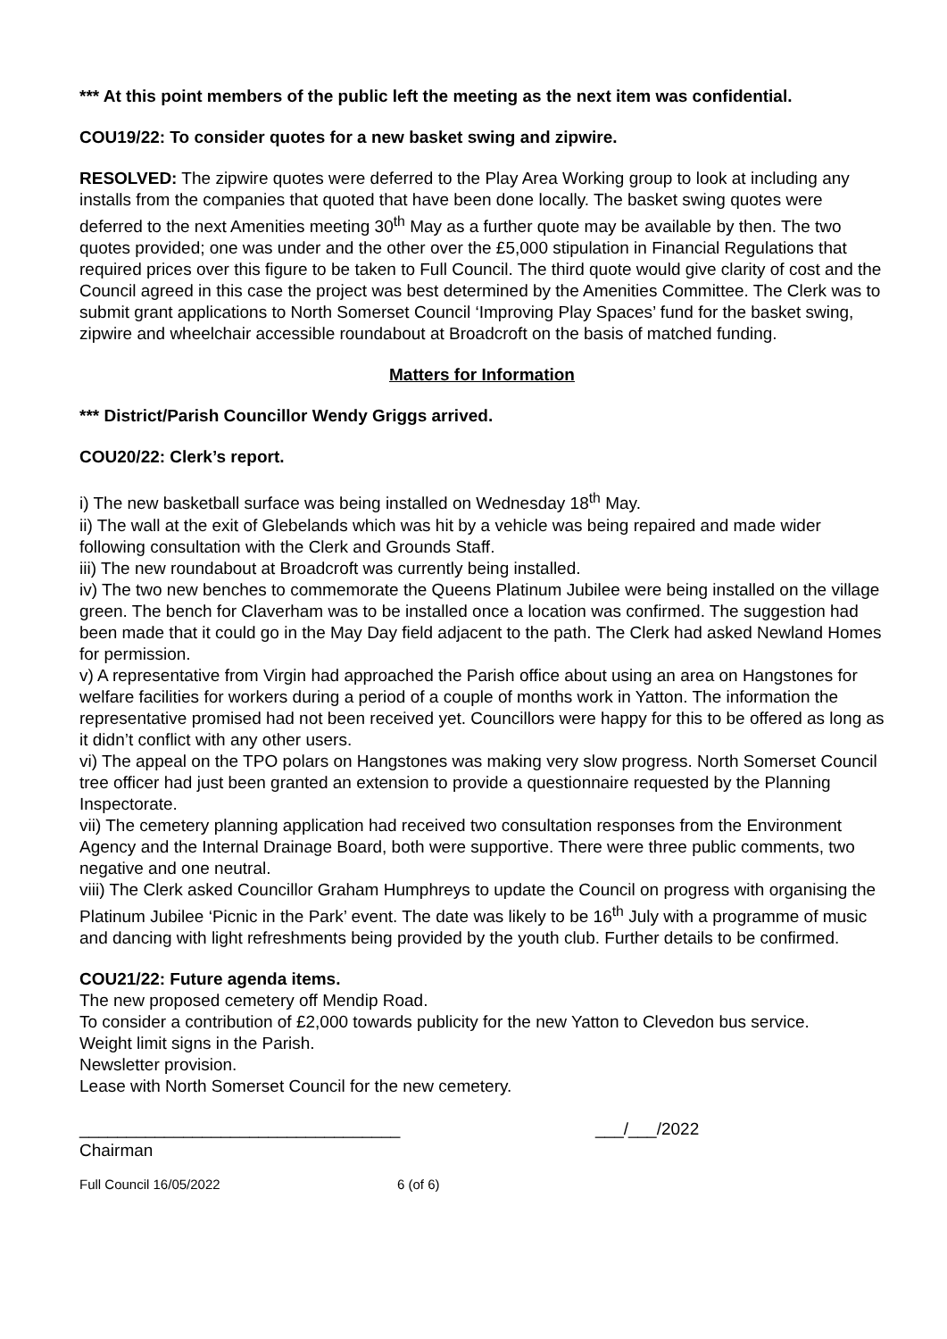*** At this point members of the public left the meeting as the next item was confidential.
COU19/22: To consider quotes for a new basket swing and zipwire.
RESOLVED: The zipwire quotes were deferred to the Play Area Working group to look at including any installs from the companies that quoted that have been done locally. The basket swing quotes were deferred to the next Amenities meeting 30<sup>th</sup> May as a further quote may be available by then. The two quotes provided; one was under and the other over the £5,000 stipulation in Financial Regulations that required prices over this figure to be taken to Full Council. The third quote would give clarity of cost and the Council agreed in this case the project was best determined by the Amenities Committee. The Clerk was to submit grant applications to North Somerset Council ‘Improving Play Spaces’ fund for the basket swing, zipwire and wheelchair accessible roundabout at Broadcroft on the basis of matched funding.
Matters for Information
*** District/Parish Councillor Wendy Griggs arrived.
COU20/22: Clerk’s report.
i) The new basketball surface was being installed on Wednesday 18<sup>th</sup> May.
ii) The wall at the exit of Glebelands which was hit by a vehicle was being repaired and made wider following consultation with the Clerk and Grounds Staff.
iii) The new roundabout at Broadcroft was currently being installed.
iv) The two new benches to commemorate the Queens Platinum Jubilee were being installed on the village green. The bench for Claverham was to be installed once a location was confirmed. The suggestion had been made that it could go in the May Day field adjacent to the path. The Clerk had asked Newland Homes for permission.
v) A representative from Virgin had approached the Parish office about using an area on Hangstones for welfare facilities for workers during a period of a couple of months work in Yatton. The information the representative promised had not been received yet. Councillors were happy for this to be offered as long as it didn’t conflict with any other users.
vi) The appeal on the TPO polars on Hangstones was making very slow progress. North Somerset Council tree officer had just been granted an extension to provide a questionnaire requested by the Planning Inspectorate.
vii) The cemetery planning application had received two consultation responses from the Environment Agency and the Internal Drainage Board, both were supportive. There were three public comments, two negative and one neutral.
viii) The Clerk asked Councillor Graham Humphreys to update the Council on progress with organising the Platinum Jubilee ‘Picnic in the Park’ event. The date was likely to be 16<sup>th</sup> July with a programme of music and dancing with light refreshments being provided by the youth club. Further details to be confirmed.
COU21/22: Future agenda items.
The new proposed cemetery off Mendip Road.
To consider a contribution of £2,000 towards publicity for the new Yatton to Clevedon bus service.
Weight limit signs in the Parish.
Newsletter provision.
Lease with North Somerset Council for the new cemetery.
__________________________________ ___/___/2022
Chairman
Full Council 16/05/2022 6 (of 6)